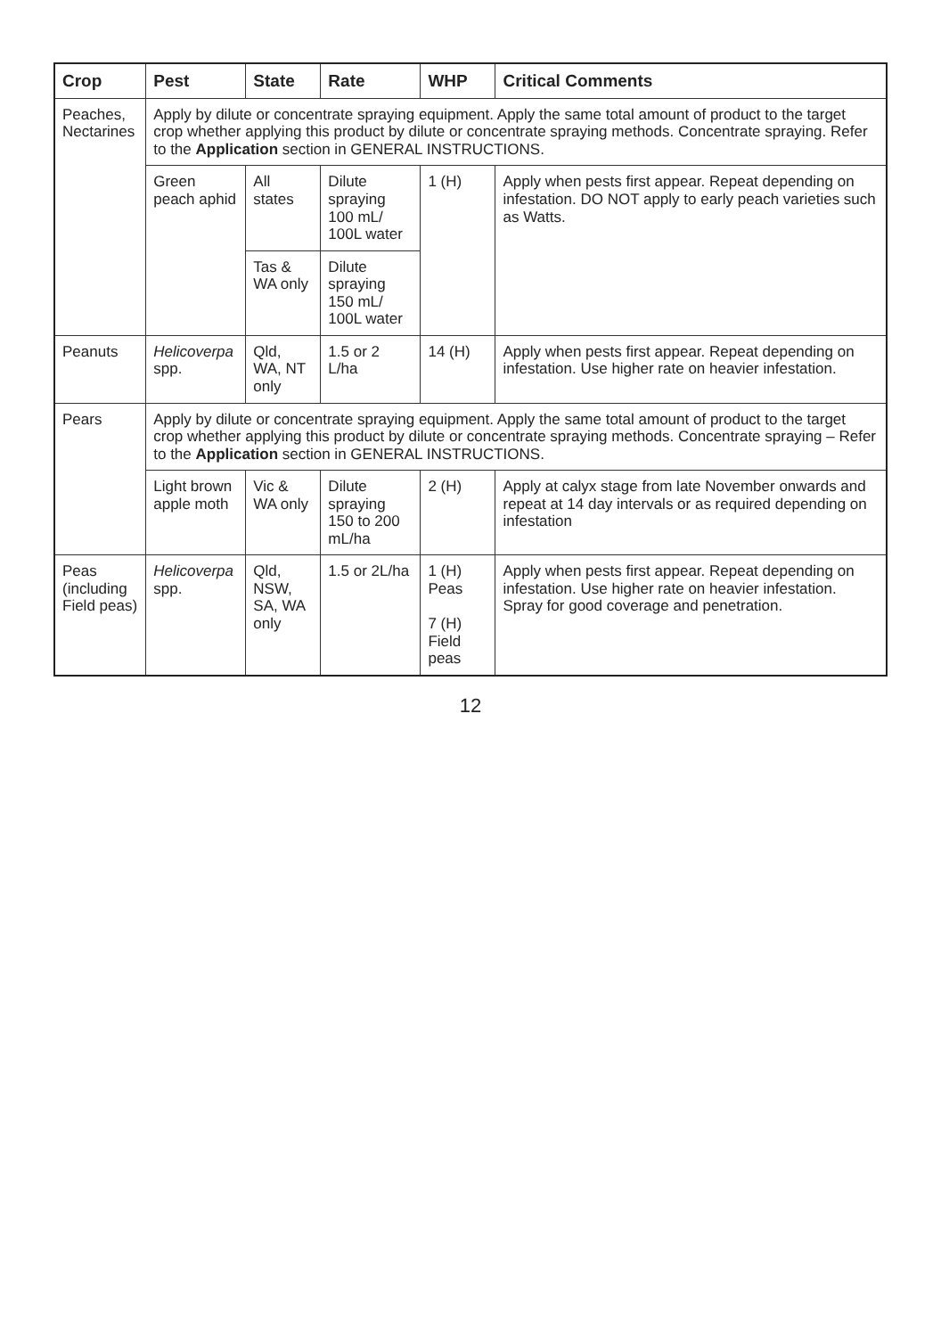| Crop | Pest | State | Rate | WHP | Critical Comments |
| --- | --- | --- | --- | --- | --- |
| Peaches, Nectarines | Apply by dilute or concentrate spraying equipment. Apply the same total amount of product to the target crop whether applying this product by dilute or concentrate spraying methods. Concentrate spraying. Refer to the Application section in GENERAL INSTRUCTIONS. | | | | |
| | Green peach aphid | All states | Dilute spraying 100 mL/ 100L water | 1 (H) | Apply when pests first appear. Repeat depending on infestation. DO NOT apply to early peach varieties such as Watts. |
| | | Tas & WA only | Dilute spraying 150 mL/ 100L water | | |
| Peanuts | Helicoverpa spp. | Qld, WA, NT only | 1.5 or 2 L/ha | 14 (H) | Apply when pests first appear. Repeat depending on infestation. Use higher rate on heavier infestation. |
| Pears | Apply by dilute or concentrate spraying equipment. Apply the same total amount of product to the target crop whether applying this product by dilute or concentrate spraying methods. Concentrate spraying – Refer to the Application section in GENERAL INSTRUCTIONS. | | | | |
| | Light brown apple moth | Vic & WA only | Dilute spraying 150 to 200 mL/ha | 2 (H) | Apply at calyx stage from late November onwards and repeat at 14 day intervals or as required depending on infestation |
| Peas (including Field peas) | Helicoverpa spp. | Qld, NSW, SA, WA only | 1.5 or 2L/ha | 1 (H) Peas 7 (H) Field peas | Apply when pests first appear. Repeat depending on infestation. Use higher rate on heavier infestation. Spray for good coverage and penetration. |
12